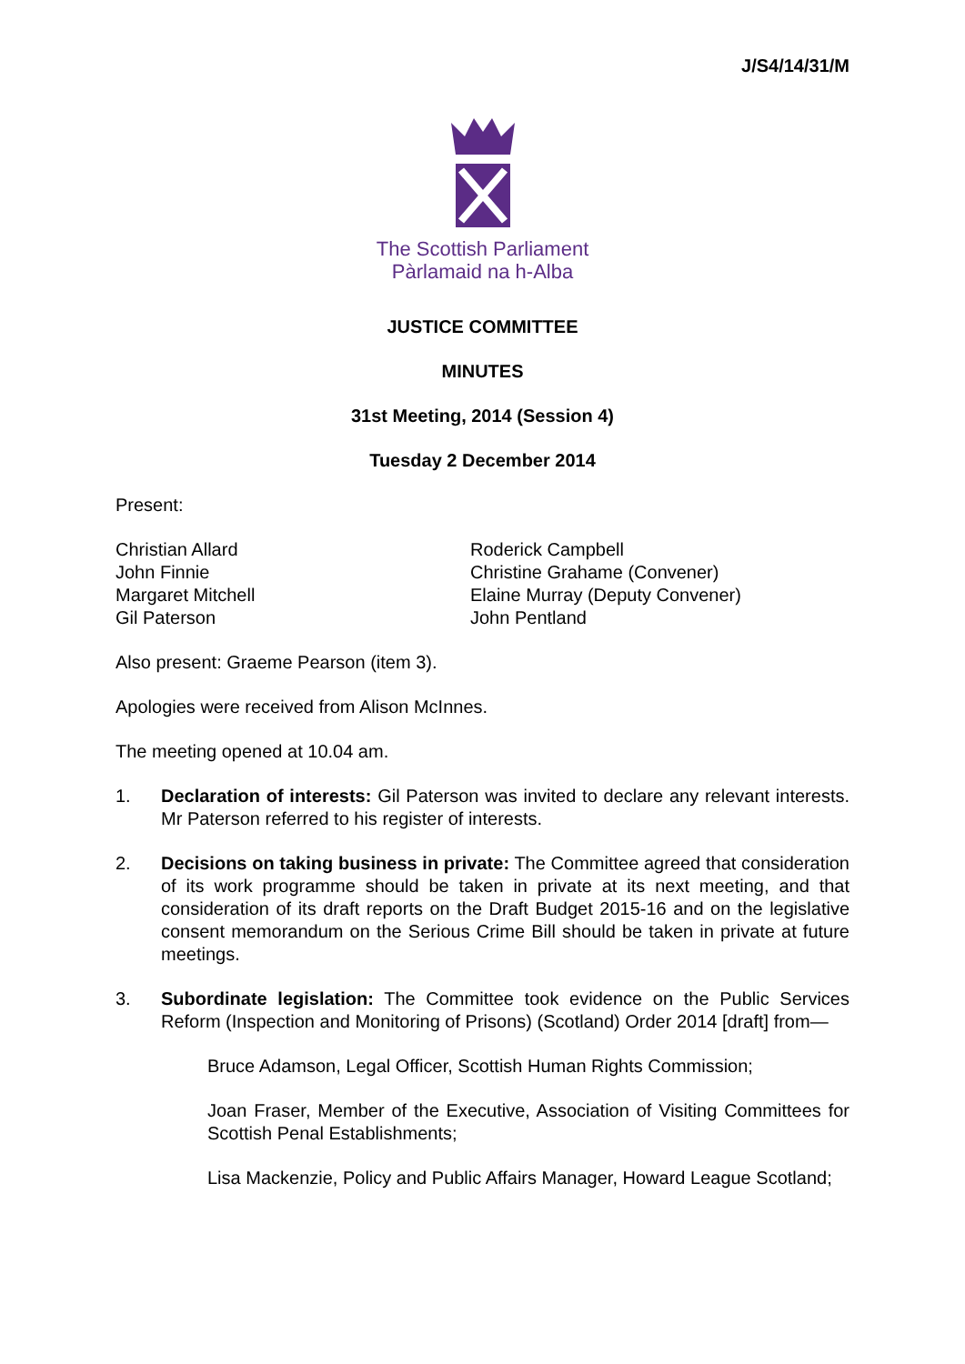J/S4/14/31/M
The Scottish Parliament
Pàrlamaid na h-Alba
JUSTICE COMMITTEE
MINUTES
31st Meeting, 2014 (Session 4)
Tuesday 2 December 2014
Present:
Christian Allard
John Finnie
Margaret Mitchell
Gil Paterson
Roderick Campbell
Christine Grahame (Convener)
Elaine Murray (Deputy Convener)
John Pentland
Also present: Graeme Pearson (item 3).
Apologies were received from Alison McInnes.
The meeting opened at 10.04 am.
1. Declaration of interests: Gil Paterson was invited to declare any relevant interests. Mr Paterson referred to his register of interests.
2. Decisions on taking business in private: The Committee agreed that consideration of its work programme should be taken in private at its next meeting, and that consideration of its draft reports on the Draft Budget 2015-16 and on the legislative consent memorandum on the Serious Crime Bill should be taken in private at future meetings.
3. Subordinate legislation: The Committee took evidence on the Public Services Reform (Inspection and Monitoring of Prisons) (Scotland) Order 2014 [draft] from—
Bruce Adamson, Legal Officer, Scottish Human Rights Commission;
Joan Fraser, Member of the Executive, Association of Visiting Committees for Scottish Penal Establishments;
Lisa Mackenzie, Policy and Public Affairs Manager, Howard League Scotland;